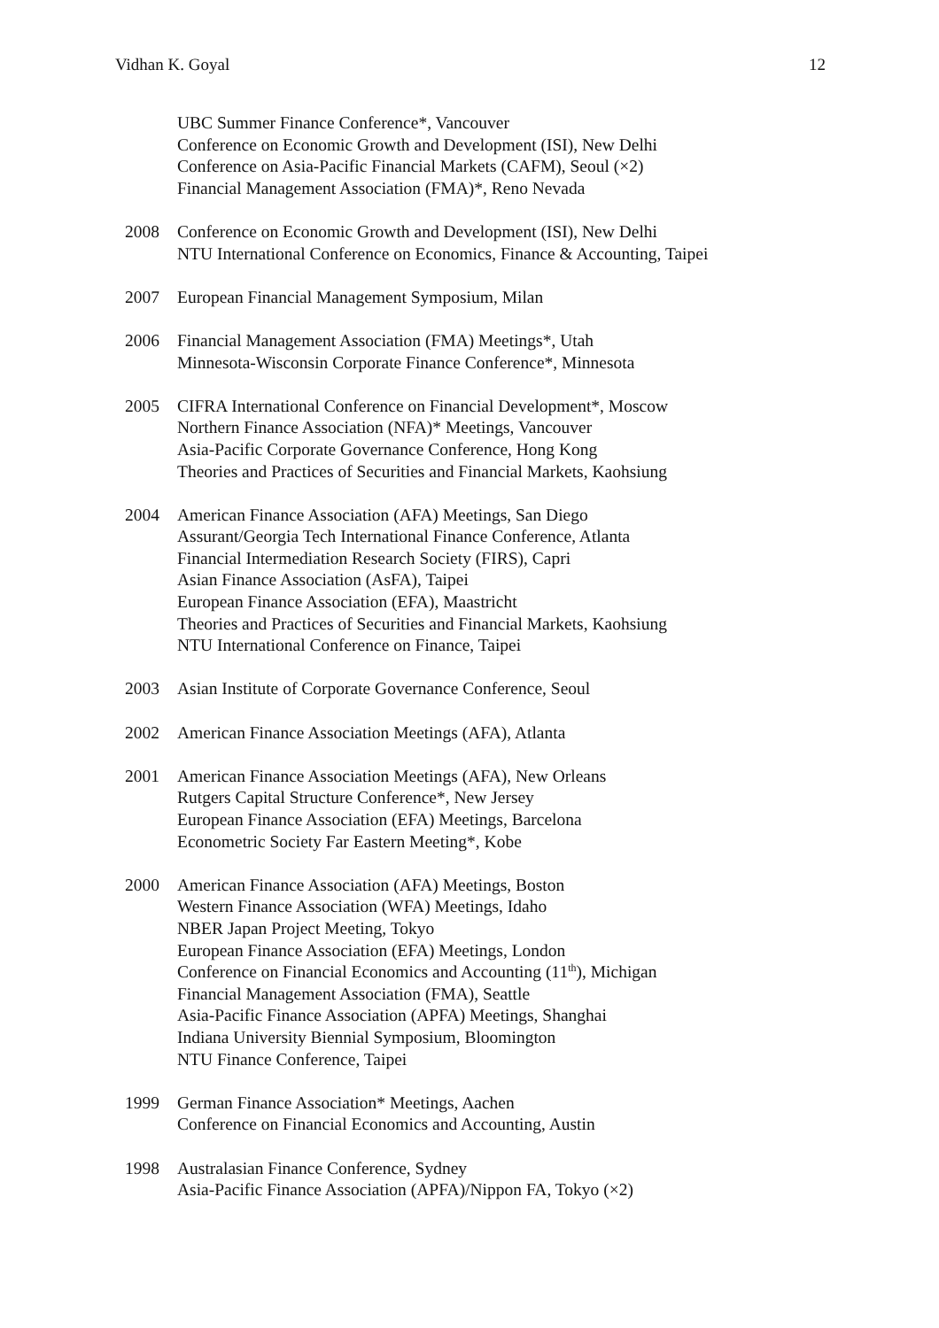Vidhan K. Goyal 12
UBC Summer Finance Conference*, Vancouver
Conference on Economic Growth and Development (ISI), New Delhi
Conference on Asia-Pacific Financial Markets (CAFM), Seoul (×2)
Financial Management Association (FMA)*, Reno Nevada
2008 Conference on Economic Growth and Development (ISI), New Delhi
NTU International Conference on Economics, Finance & Accounting, Taipei
2007 European Financial Management Symposium, Milan
2006 Financial Management Association (FMA) Meetings*, Utah
Minnesota-Wisconsin Corporate Finance Conference*, Minnesota
2005 CIFRA International Conference on Financial Development*, Moscow
Northern Finance Association (NFA)* Meetings, Vancouver
Asia-Pacific Corporate Governance Conference, Hong Kong
Theories and Practices of Securities and Financial Markets, Kaohsiung
2004 American Finance Association (AFA) Meetings, San Diego
Assurant/Georgia Tech International Finance Conference, Atlanta
Financial Intermediation Research Society (FIRS), Capri
Asian Finance Association (AsFA), Taipei
European Finance Association (EFA), Maastricht
Theories and Practices of Securities and Financial Markets, Kaohsiung
NTU International Conference on Finance, Taipei
2003 Asian Institute of Corporate Governance Conference, Seoul
2002 American Finance Association Meetings (AFA), Atlanta
2001 American Finance Association Meetings (AFA), New Orleans
Rutgers Capital Structure Conference*, New Jersey
European Finance Association (EFA) Meetings, Barcelona
Econometric Society Far Eastern Meeting*, Kobe
2000 American Finance Association (AFA) Meetings, Boston
Western Finance Association (WFA) Meetings, Idaho
NBER Japan Project Meeting, Tokyo
European Finance Association (EFA) Meetings, London
Conference on Financial Economics and Accounting (11<sup>th</sup>), Michigan
Financial Management Association (FMA), Seattle
Asia-Pacific Finance Association (APFA) Meetings, Shanghai
Indiana University Biennial Symposium, Bloomington
NTU Finance Conference, Taipei
1999 German Finance Association* Meetings, Aachen
Conference on Financial Economics and Accounting, Austin
1998 Australasian Finance Conference, Sydney
Asia-Pacific Finance Association (APFA)/Nippon FA, Tokyo (×2)